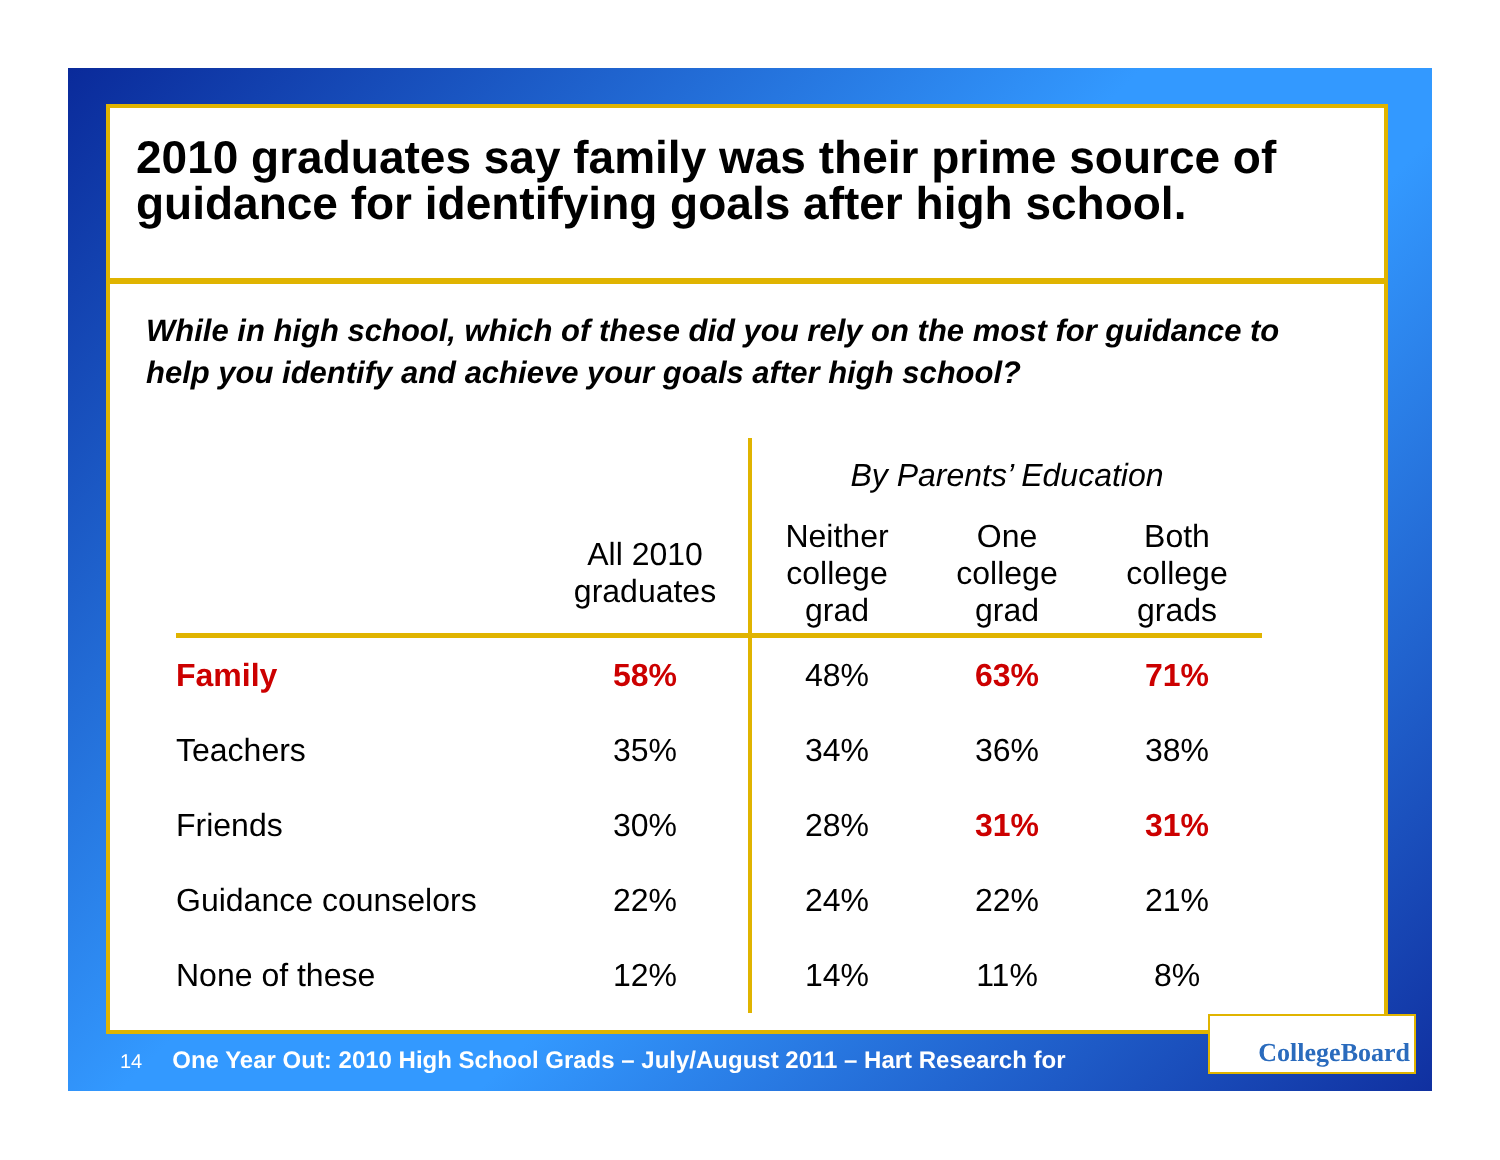2010 graduates say family was their prime source of guidance for identifying goals after high school.
While in high school, which of these did you rely on the most for guidance to help you identify and achieve your goals after high school?
| | | By Parents’ Education | | |
| --- | --- | --- | --- | --- |
| | All 2010 graduates | Neither college grad | One college grad | Both college grads |
| Family | 58% | 48% | 63% | 71% |
| Teachers | 35% | 34% | 36% | 38% |
| Friends | 30% | 28% | 31% | 31% |
| Guidance counselors | 22% | 24% | 22% | 21% |
| None of these | 12% | 14% | 11% | 8% |
14 One Year Out: 2010 High School Grads – July/August 2011 – Hart Research for
CollegeBoard